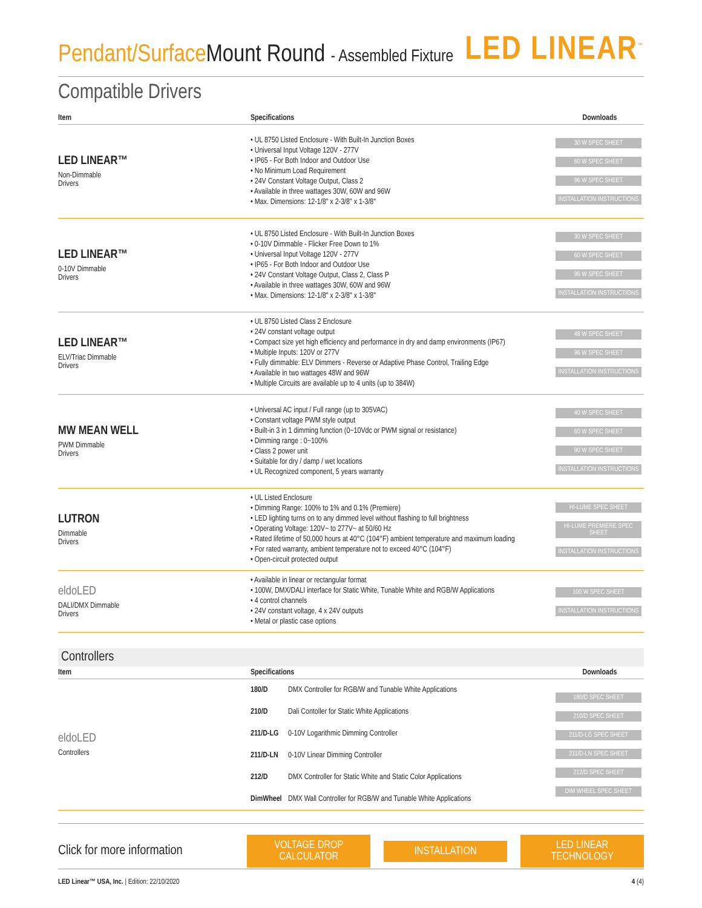Pendant/SurfaceMount Round - Assembled Fixture
LED LINEAR<sup>™</sup>
Compatible Drivers
| Item | Specifications | Downloads |
| --- | --- | --- |
| LED LINEAR™ Non-Dimmable Drivers | • UL 8750 Listed Enclosure - With Built-In Junction Boxes • Universal Input Voltage 120V - 277V • IP65 - For Both Indoor and Outdoor Use • No Minimum Load Requirement • 24V Constant Voltage Output, Class 2 • Available in three wattages 30W, 60W and 96W • Max. Dimensions: 12-1/8" x 2-3/8" x 1-3/8" | 30 W SPEC SHEET 60 W SPEC SHEET 96 W SPEC SHEET INSTALLATION INSTRUCTIONS |
| LED LINEAR™ 0-10V Dimmable Drivers | • UL 8750 Listed Enclosure - With Built-In Junction Boxes • 0-10V Dimmable - Flicker Free Down to 1% • Universal Input Voltage 120V - 277V • IP65 - For Both Indoor and Outdoor Use • 24V Constant Voltage Output, Class 2, Class P • Available in three wattages 30W, 60W and 96W • Max. Dimensions: 12-1/8" x 2-3/8" x 1-3/8" | 30 W SPEC SHEET 60 W SPEC SHEET 96 W SPEC SHEET INSTALLATION INSTRUCTIONS |
| LED LINEAR™ ELV/Triac Dimmable Drivers | • UL 8750 Listed Class 2 Enclosure • 24V constant voltage output • Compact size yet high efficiency and performance in dry and damp environments (IP67) • Multiple Inputs: 120V or 277V • Fully dimmable: ELV Dimmers - Reverse or Adaptive Phase Control, Trailing Edge • Available in two wattages 48W and 96W • Multiple Circuits are available up to 4 units (up to 384W) | 48 W SPEC SHEET 96 W SPEC SHEET INSTALLATION INSTRUCTIONS |
| MW MEAN WELL PWM Dimmable Drivers | • Universal AC input / Full range (up to 305VAC) • Constant voltage PWM style output • Built-in 3 in 1 dimming function (0~10Vdc or PWM signal or resistance) • Dimming range : 0~100% • Class 2 power unit • Suitable for dry / damp / wet locations • UL Recognized component, 5 years warranty | 40 W SPEC SHEET 60 W SPEC SHEET 90 W SPEC SHEET INSTALLATION INSTRUCTIONS |
| LUTRON Dimmable Drivers | • UL Listed Enclosure • Dimming Range: 100% to 1% and 0.1% (Premiere) • LED lighting turns on to any dimmed level without flashing to full brightness • Operating Voltage: 120V~ to 277V~ at 50/60 Hz • Rated lifetime of 50,000 hours at 40°C (104°F) ambient temperature and maximum loading • For rated warranty, ambient temperature not to exceed 40°C (104°F) • Open-circuit protected output | HI-LUME SPEC SHEET HI-LUME PREMIERE SPEC SHEET INSTALLATION INSTRUCTIONS |
| eldoLED DALI/DMX Dimmable Drivers | • Available in linear or rectangular format • 100W, DMX/DALI interface for Static White, Tunable White and RGB/W Applications • 4 control channels • 24V constant voltage, 4 x 24V outputs • Metal or plastic case options | 100 W SPEC SHEET INSTALLATION INSTRUCTIONS |
Controllers
| Item | Specifications | | Downloads |
| --- | --- | --- | --- |
| eldoLED Controllers | 180/D | DMX Controller for RGB/W and Tunable White Applications | 180/D SPEC SHEET 210/D SPEC SHEET 211/D-LG SPEC SHEET 211/D-LN SPEC SHEET 212/D SPEC SHEET DIM WHEEL SPEC SHEET |
| | 210/D | Dali Contoller for Static White Applications | |
| | 211/D-LG | 0-10V Logarithmic Dimming Controller | |
| | 211/D-LN | 0-10V Linear Dimming Controller | |
| | 212/D | DMX Controller for Static White and Static Color Applications | |
| | DimWheel | DMX Wall Controller for RGB/W and Tunable White Applications | |
Click for more information
VOLTAGE DROP CALCULATOR
INSTALLATION
LED LINEAR TECHNOLOGY
LED Linear™ USA, Inc. | Edition: 22/10/2020 4 (4)